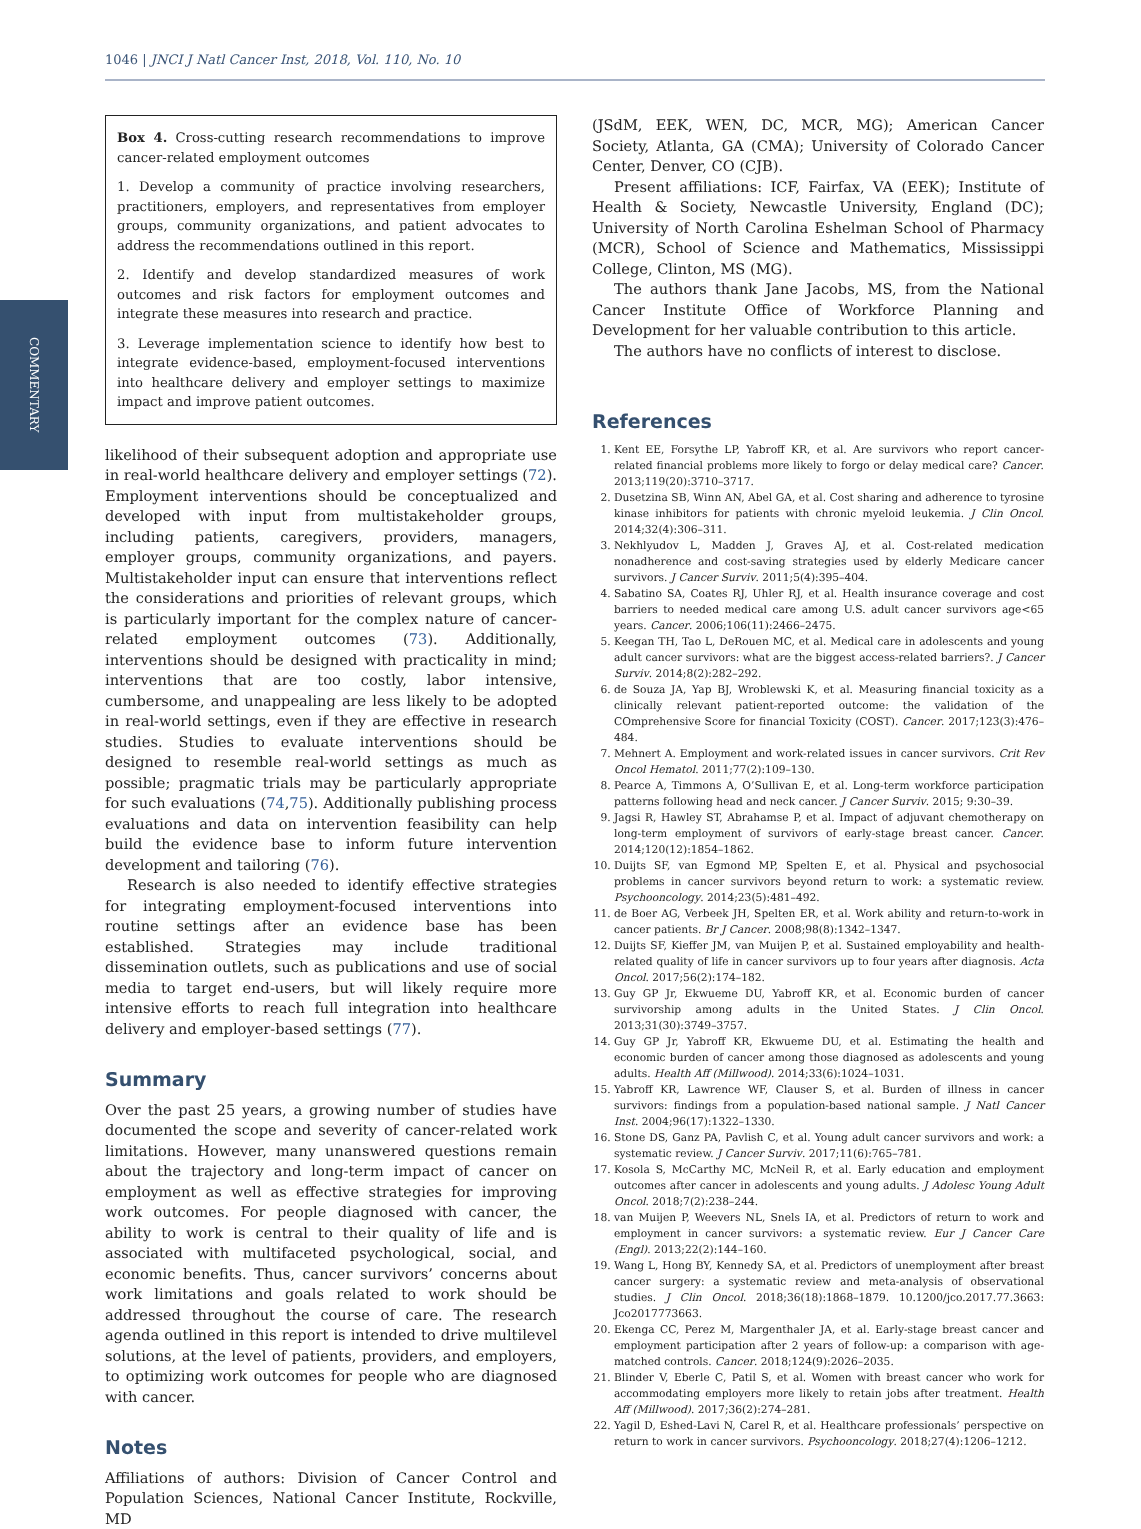1046 | JNCI J Natl Cancer Inst, 2018, Vol. 110, No. 10
COMMENTARY
Box 4. Cross-cutting research recommendations to improve cancer-related employment outcomes
1. Develop a community of practice involving researchers, practitioners, employers, and representatives from employer groups, community organizations, and patient advocates to address the recommendations outlined in this report.
2. Identify and develop standardized measures of work outcomes and risk factors for employment outcomes and integrate these measures into research and practice.
3. Leverage implementation science to identify how best to integrate evidence-based, employment-focused interventions into healthcare delivery and employer settings to maximize impact and improve patient outcomes.
likelihood of their subsequent adoption and appropriate use in real-world healthcare delivery and employer settings (72). Employment interventions should be conceptualized and developed with input from multistakeholder groups, including patients, caregivers, providers, managers, employer groups, community organizations, and payers. Multistakeholder input can ensure that interventions reflect the considerations and priorities of relevant groups, which is particularly important for the complex nature of cancer-related employment outcomes (73). Additionally, interventions should be designed with practicality in mind; interventions that are too costly, labor intensive, cumbersome, and unappealing are less likely to be adopted in real-world settings, even if they are effective in research studies. Studies to evaluate interventions should be designed to resemble real-world settings as much as possible; pragmatic trials may be particularly appropriate for such evaluations (74,75). Additionally publishing process evaluations and data on intervention feasibility can help build the evidence base to inform future intervention development and tailoring (76).
Research is also needed to identify effective strategies for integrating employment-focused interventions into routine settings after an evidence base has been established. Strategies may include traditional dissemination outlets, such as publications and use of social media to target end-users, but will likely require more intensive efforts to reach full integration into healthcare delivery and employer-based settings (77).
Summary
Over the past 25 years, a growing number of studies have documented the scope and severity of cancer-related work limitations. However, many unanswered questions remain about the trajectory and long-term impact of cancer on employment as well as effective strategies for improving work outcomes. For people diagnosed with cancer, the ability to work is central to their quality of life and is associated with multifaceted psychological, social, and economic benefits. Thus, cancer survivors’ concerns about work limitations and goals related to work should be addressed throughout the course of care. The research agenda outlined in this report is intended to drive multilevel solutions, at the level of patients, providers, and employers, to optimizing work outcomes for people who are diagnosed with cancer.
Notes
Affiliations of authors: Division of Cancer Control and Population Sciences, National Cancer Institute, Rockville, MD
(JSdM, EEK, WEN, DC, MCR, MG); American Cancer Society, Atlanta, GA (CMA); University of Colorado Cancer Center, Denver, CO (CJB).
Present affiliations: ICF, Fairfax, VA (EEK); Institute of Health & Society, Newcastle University, England (DC); University of North Carolina Eshelman School of Pharmacy (MCR), School of Science and Mathematics, Mississippi College, Clinton, MS (MG).
The authors thank Jane Jacobs, MS, from the National Cancer Institute Office of Workforce Planning and Development for her valuable contribution to this article.
The authors have no conflicts of interest to disclose.
References
1. Kent EE, Forsythe LP, Yabroff KR, et al. Are survivors who report cancer-related financial problems more likely to forgo or delay medical care? Cancer. 2013;119(20):3710–3717.
2. Dusetzina SB, Winn AN, Abel GA, et al. Cost sharing and adherence to tyrosine kinase inhibitors for patients with chronic myeloid leukemia. J Clin Oncol. 2014;32(4):306–311.
3. Nekhlyudov L, Madden J, Graves AJ, et al. Cost-related medication nonadherence and cost-saving strategies used by elderly Medicare cancer survivors. J Cancer Surviv. 2011;5(4):395–404.
4. Sabatino SA, Coates RJ, Uhler RJ, et al. Health insurance coverage and cost barriers to needed medical care among U.S. adult cancer survivors age<65 years. Cancer. 2006;106(11):2466–2475.
5. Keegan TH, Tao L, DeRouen MC, et al. Medical care in adolescents and young adult cancer survivors: what are the biggest access-related barriers?. J Cancer Surviv. 2014;8(2):282–292.
6. de Souza JA, Yap BJ, Wroblewski K, et al. Measuring financial toxicity as a clinically relevant patient-reported outcome: the validation of the COmprehensive Score for financial Toxicity (COST). Cancer. 2017;123(3):476–484.
7. Mehnert A. Employment and work-related issues in cancer survivors. Crit Rev Oncol Hematol. 2011;77(2):109–130.
8. Pearce A, Timmons A, O’Sullivan E, et al. Long-term workforce participation patterns following head and neck cancer. J Cancer Surviv. 2015; 9:30–39.
9. Jagsi R, Hawley ST, Abrahamse P, et al. Impact of adjuvant chemotherapy on long-term employment of survivors of early-stage breast cancer. Cancer. 2014;120(12):1854–1862.
10. Duijts SF, van Egmond MP, Spelten E, et al. Physical and psychosocial problems in cancer survivors beyond return to work: a systematic review. Psychooncology. 2014;23(5):481–492.
11. de Boer AG, Verbeek JH, Spelten ER, et al. Work ability and return-to-work in cancer patients. Br J Cancer. 2008;98(8):1342–1347.
12. Duijts SF, Kieffer JM, van Muijen P, et al. Sustained employability and health-related quality of life in cancer survivors up to four years after diagnosis. Acta Oncol. 2017;56(2):174–182.
13. Guy GP Jr, Ekwueme DU, Yabroff KR, et al. Economic burden of cancer survivorship among adults in the United States. J Clin Oncol. 2013;31(30):3749–3757.
14. Guy GP Jr, Yabroff KR, Ekwueme DU, et al. Estimating the health and economic burden of cancer among those diagnosed as adolescents and young adults. Health Aff (Millwood). 2014;33(6):1024–1031.
15. Yabroff KR, Lawrence WF, Clauser S, et al. Burden of illness in cancer survivors: findings from a population-based national sample. J Natl Cancer Inst. 2004;96(17):1322–1330.
16. Stone DS, Ganz PA, Pavlish C, et al. Young adult cancer survivors and work: a systematic review. J Cancer Surviv. 2017;11(6):765–781.
17. Kosola S, McCarthy MC, McNeil R, et al. Early education and employment outcomes after cancer in adolescents and young adults. J Adolesc Young Adult Oncol. 2018;7(2):238–244.
18. van Muijen P, Weevers NL, Snels IA, et al. Predictors of return to work and employment in cancer survivors: a systematic review. Eur J Cancer Care (Engl). 2013;22(2):144–160.
19. Wang L, Hong BY, Kennedy SA, et al. Predictors of unemployment after breast cancer surgery: a systematic review and meta-analysis of observational studies. J Clin Oncol. 2018;36(18):1868–1879. 10.1200/jco.2017.77.3663: Jco2017773663.
20. Ekenga CC, Perez M, Margenthaler JA, et al. Early-stage breast cancer and employment participation after 2 years of follow-up: a comparison with age-matched controls. Cancer. 2018;124(9):2026–2035.
21. Blinder V, Eberle C, Patil S, et al. Women with breast cancer who work for accommodating employers more likely to retain jobs after treatment. Health Aff (Millwood). 2017;36(2):274–281.
22. Yagil D, Eshed-Lavi N, Carel R, et al. Healthcare professionals’ perspective on return to work in cancer survivors. Psychooncology. 2018;27(4):1206–1212.